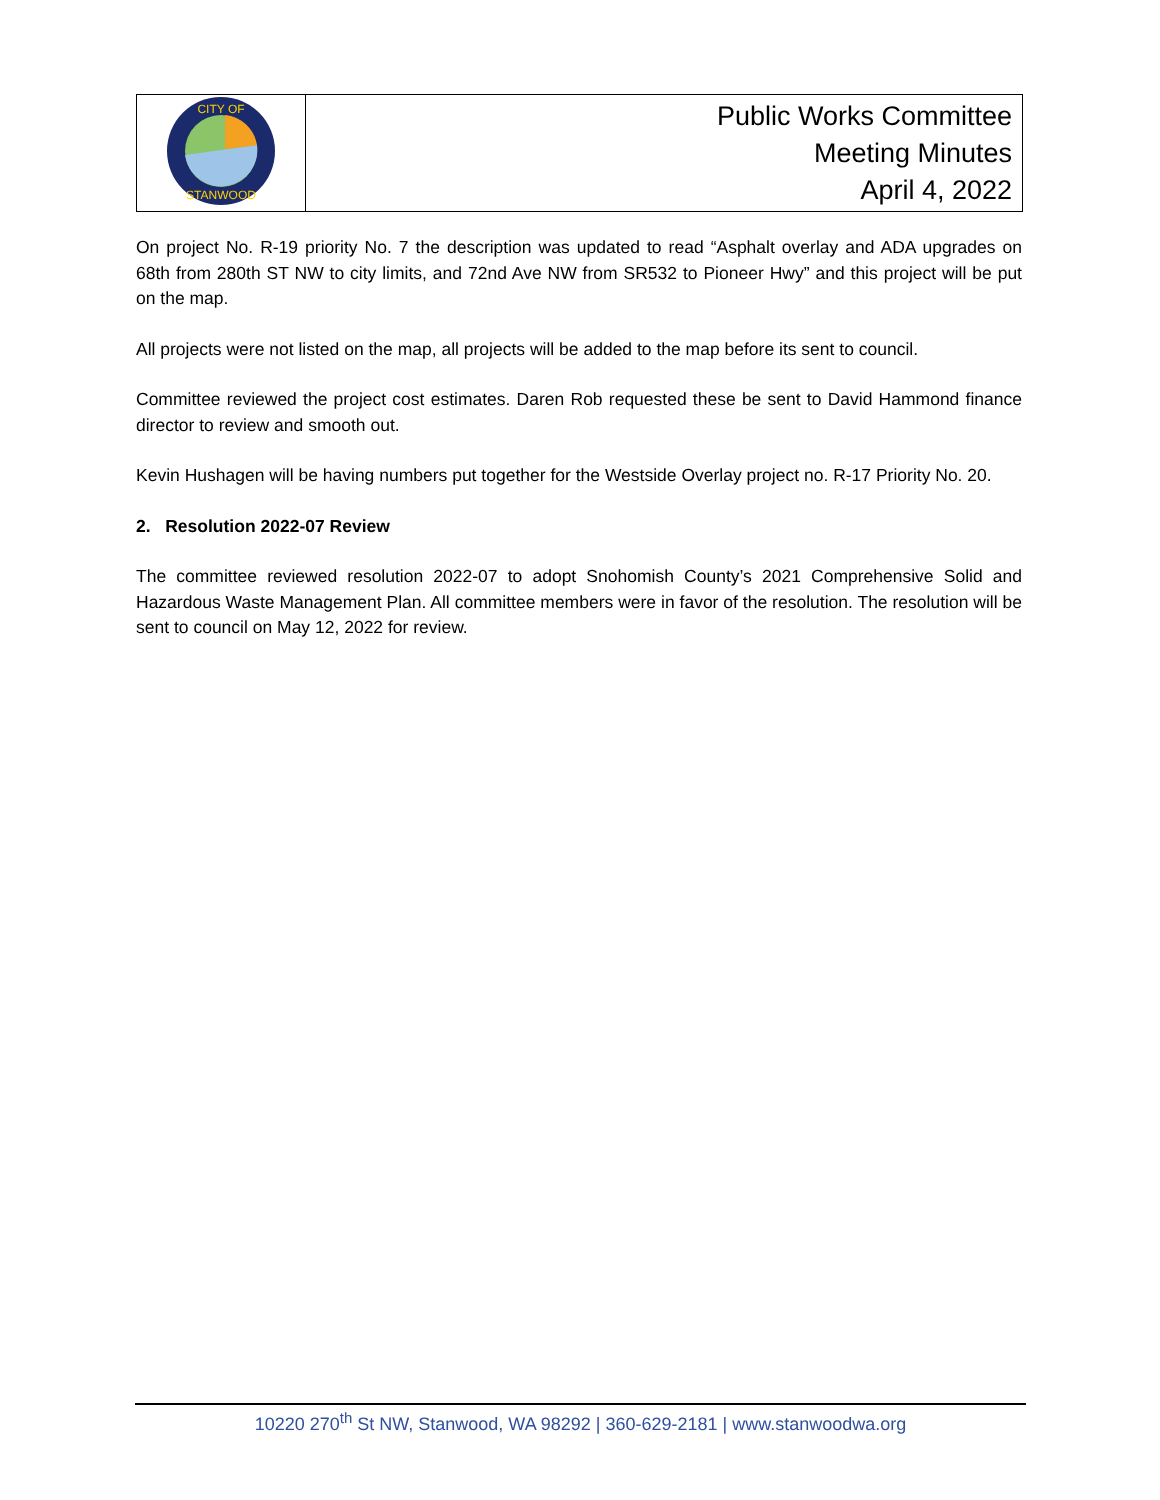| CITY OF STANWOOD | Public Works Committee Meeting Minutes April 4, 2022 |
On project No. R-19 priority No. 7 the description was updated to read “Asphalt overlay and ADA upgrades on 68th from 280th ST NW to city limits, and 72nd Ave NW from SR532 to Pioneer Hwy” and this project will be put on the map.
All projects were not listed on the map, all projects will be added to the map before its sent to council.
Committee reviewed the project cost estimates. Daren Rob requested these be sent to David Hammond finance director to review and smooth out.
Kevin Hushagen will be having numbers put together for the Westside Overlay project no. R-17 Priority No. 20.
2. Resolution 2022-07 Review
The committee reviewed resolution 2022-07 to adopt Snohomish County’s 2021 Comprehensive Solid and Hazardous Waste Management Plan. All committee members were in favor of the resolution. The resolution will be sent to council on May 12, 2022 for review.
10220 270<sup>th</sup> St NW, Stanwood, WA 98292 | 360-629-2181 | www.stanwoodwa.org